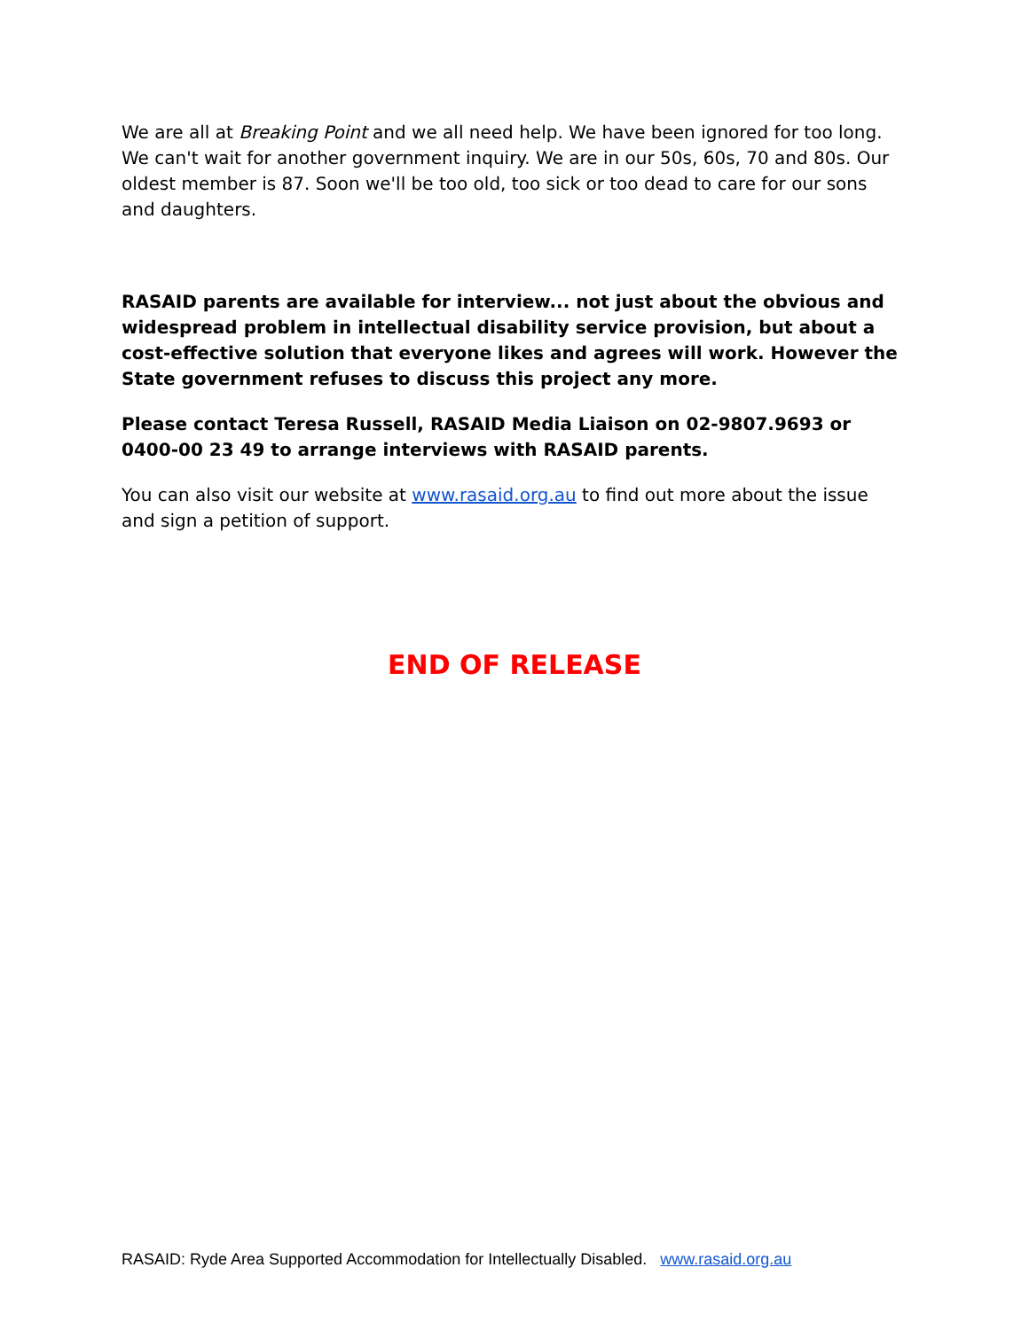We are all at Breaking Point and we all need help. We have been ignored for too long. We can't wait for another government inquiry. We are in our 50s, 60s, 70 and 80s. Our oldest member is 87. Soon we'll be too old, too sick or too dead to care for our sons and daughters.
RASAID parents are available for interview... not just about the obvious and widespread problem in intellectual disability service provision, but about a cost-effective solution that everyone likes and agrees will work. However the State government refuses to discuss this project any more.
Please contact Teresa Russell, RASAID Media Liaison on 02-9807.9693 or 0400-00 23 49 to arrange interviews with RASAID parents.
You can also visit our website at www.rasaid.org.au to find out more about the issue and sign a petition of support.
END OF RELEASE
RASAID: Ryde Area Supported Accommodation for Intellectually Disabled. www.rasaid.org.au